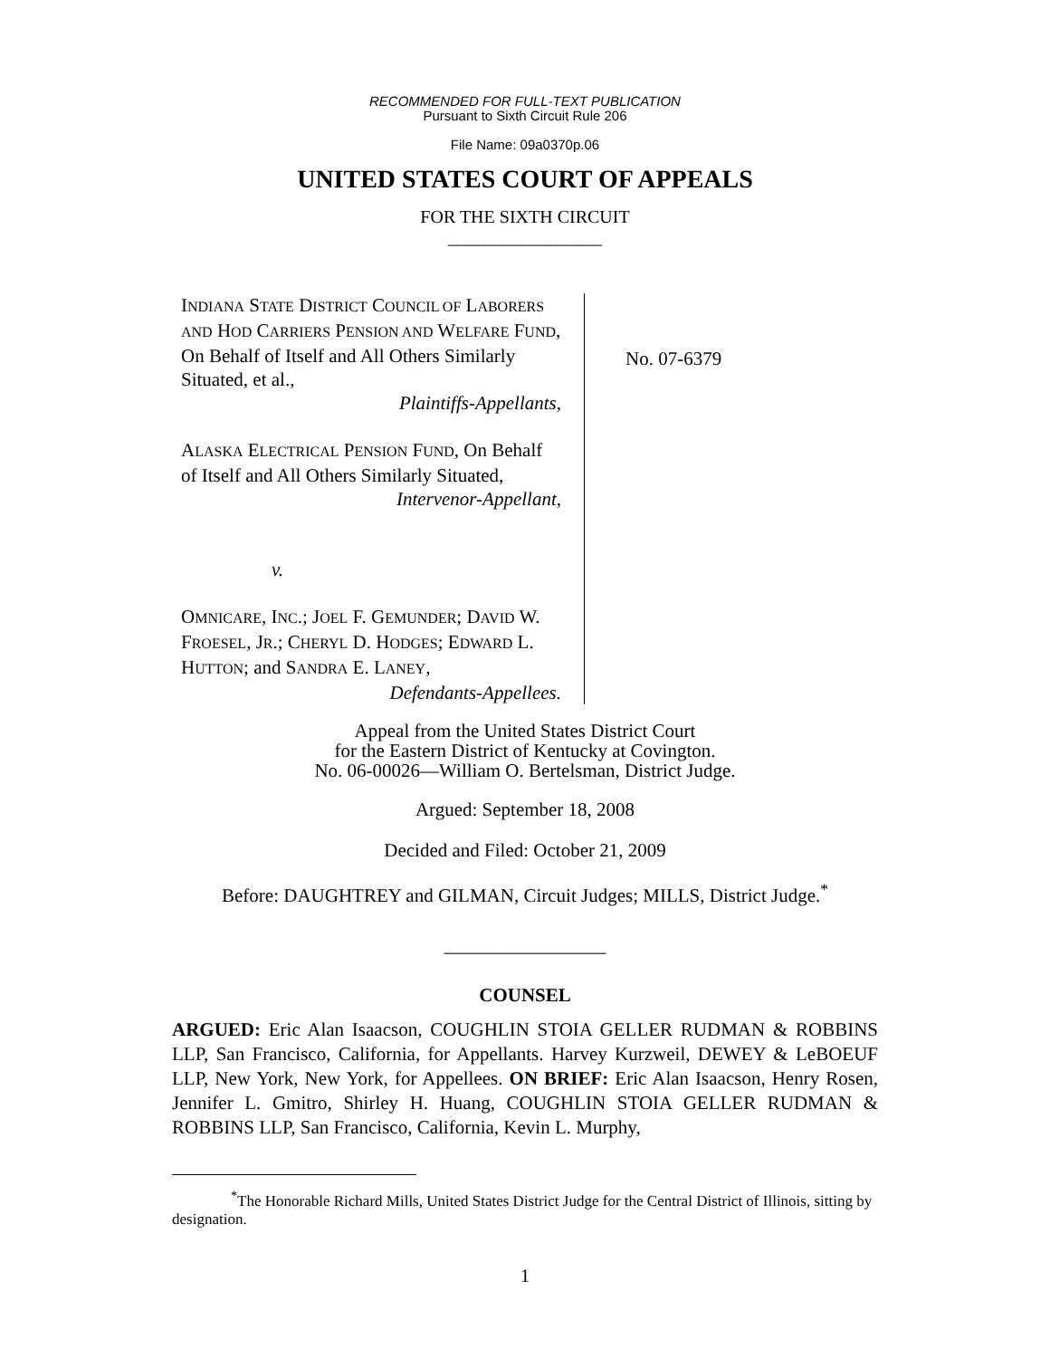RECOMMENDED FOR FULL-TEXT PUBLICATION
Pursuant to Sixth Circuit Rule 206
File Name: 09a0370p.06
UNITED STATES COURT OF APPEALS
FOR THE SIXTH CIRCUIT
_________________
INDIANA STATE DISTRICT COUNCIL OF LABORERS AND HOD CARRIERS PENSION AND WELFARE FUND, On Behalf of Itself and All Others Similarly Situated, et al.,
Plaintiffs-Appellants,
ALASKA ELECTRICAL PENSION FUND, On Behalf of Itself and All Others Similarly Situated,
Intervenor-Appellant,
v.
OMNICARE, INC.; JOEL F. GEMUNDER; DAVID W. FROESEL, JR.; CHERYL D. HODGES; EDWARD L. HUTTON; and SANDRA E. LANEY,
Defendants-Appellees.
No. 07-6379
Appeal from the United States District Court
for the Eastern District of Kentucky at Covington.
No. 06-00026—William O. Bertelsman, District Judge.
Argued: September 18, 2008
Decided and Filed: October 21, 2009
Before: DAUGHTREY and GILMAN, Circuit Judges; MILLS, District Judge.<sup>*</sup>
_________________
COUNSEL
ARGUED: Eric Alan Isaacson, COUGHLIN STOIA GELLER RUDMAN & ROBBINS LLP, San Francisco, California, for Appellants. Harvey Kurzweil, DEWEY & LeBOEUF LLP, New York, New York, for Appellees. ON BRIEF: Eric Alan Isaacson, Henry Rosen, Jennifer L. Gmitro, Shirley H. Huang, COUGHLIN STOIA GELLER RUDMAN & ROBBINS LLP, San Francisco, California, Kevin L. Murphy,
<sup>*</sup> The Honorable Richard Mills, United States District Judge for the Central District of Illinois, sitting by designation.
1